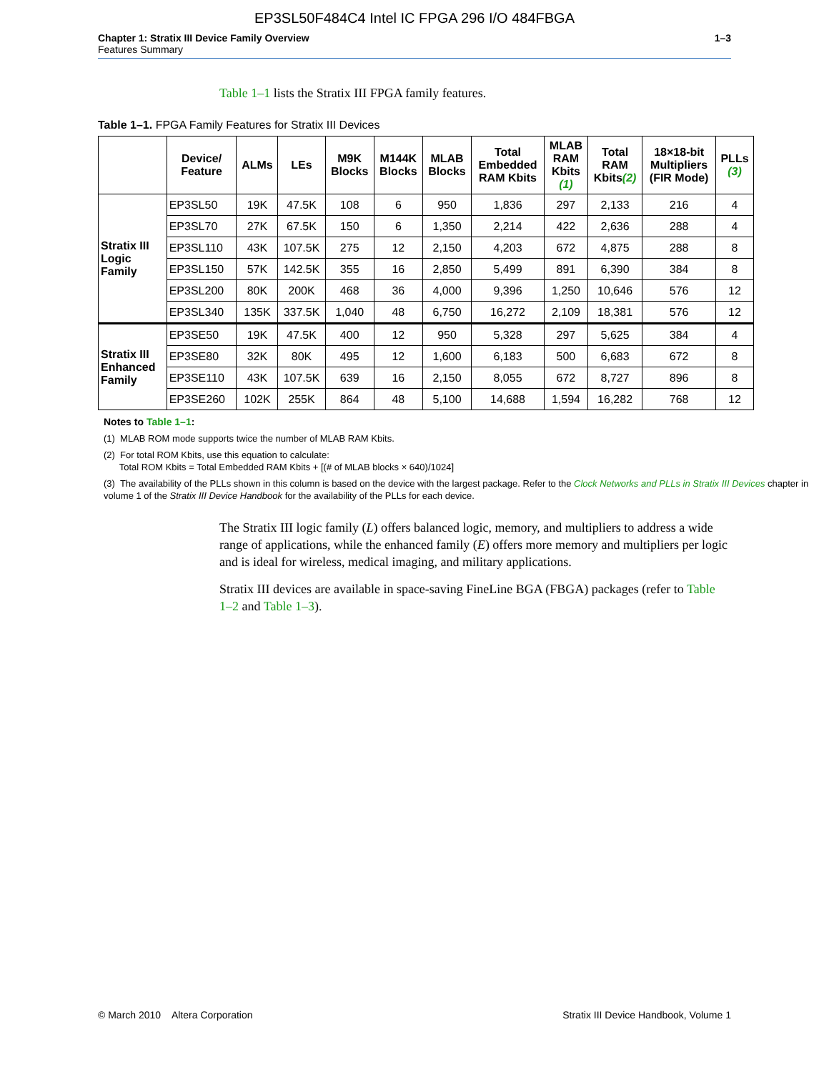EP3SL50F484C4 Intel IC FPGA 296 I/O 484FBGA
Chapter 1: Stratix III Device Family Overview
Features Summary
1–3
Table 1–1 lists the Stratix III FPGA family features.
Table 1–1. FPGA Family Features for Stratix III Devices
| | Device/ Feature | ALMs | LEs | M9K Blocks | M144K Blocks | MLAB Blocks | Total Embedded RAM Kbits | MLAB RAM Kbits (1) | Total RAM Kbits (2) | 18×18-bit Multipliers (FIR Mode) | PLLs (3) |
| --- | --- | --- | --- | --- | --- | --- | --- | --- | --- | --- | --- |
| Stratix III Logic Family | EP3SL50 | 19K | 47.5K | 108 | 6 | 950 | 1,836 | 297 | 2,133 | 216 | 4 |
| | EP3SL70 | 27K | 67.5K | 150 | 6 | 1,350 | 2,214 | 422 | 2,636 | 288 | 4 |
| | EP3SL110 | 43K | 107.5K | 275 | 12 | 2,150 | 4,203 | 672 | 4,875 | 288 | 8 |
| | EP3SL150 | 57K | 142.5K | 355 | 16 | 2,850 | 5,499 | 891 | 6,390 | 384 | 8 |
| | EP3SL200 | 80K | 200K | 468 | 36 | 4,000 | 9,396 | 1,250 | 10,646 | 576 | 12 |
| | EP3SL340 | 135K | 337.5K | 1,040 | 48 | 6,750 | 16,272 | 2,109 | 18,381 | 576 | 12 |
| Stratix III Enhanced Family | EP3SE50 | 19K | 47.5K | 400 | 12 | 950 | 5,328 | 297 | 5,625 | 384 | 4 |
| | EP3SE80 | 32K | 80K | 495 | 12 | 1,600 | 6,183 | 500 | 6,683 | 672 | 8 |
| | EP3SE110 | 43K | 107.5K | 639 | 16 | 2,150 | 8,055 | 672 | 8,727 | 896 | 8 |
| | EP3SE260 | 102K | 255K | 864 | 48 | 5,100 | 14,688 | 1,594 | 16,282 | 768 | 12 |
Notes to Table 1–1:
(1) MLAB ROM mode supports twice the number of MLAB RAM Kbits.
(2) For total ROM Kbits, use this equation to calculate:
Total ROM Kbits = Total Embedded RAM Kbits + [(# of MLAB blocks × 640)/1024]
(3) The availability of the PLLs shown in this column is based on the device with the largest package. Refer to the Clock Networks and PLLs in Stratix III Devices chapter in volume 1 of the Stratix III Device Handbook for the availability of the PLLs for each device.
The Stratix III logic family (L) offers balanced logic, memory, and multipliers to address a wide range of applications, while the enhanced family (E) offers more memory and multipliers per logic and is ideal for wireless, medical imaging, and military applications.
Stratix III devices are available in space-saving FineLine BGA (FBGA) packages (refer to Table 1–2 and Table 1–3).
© March 2010 Altera Corporation
Stratix III Device Handbook, Volume 1